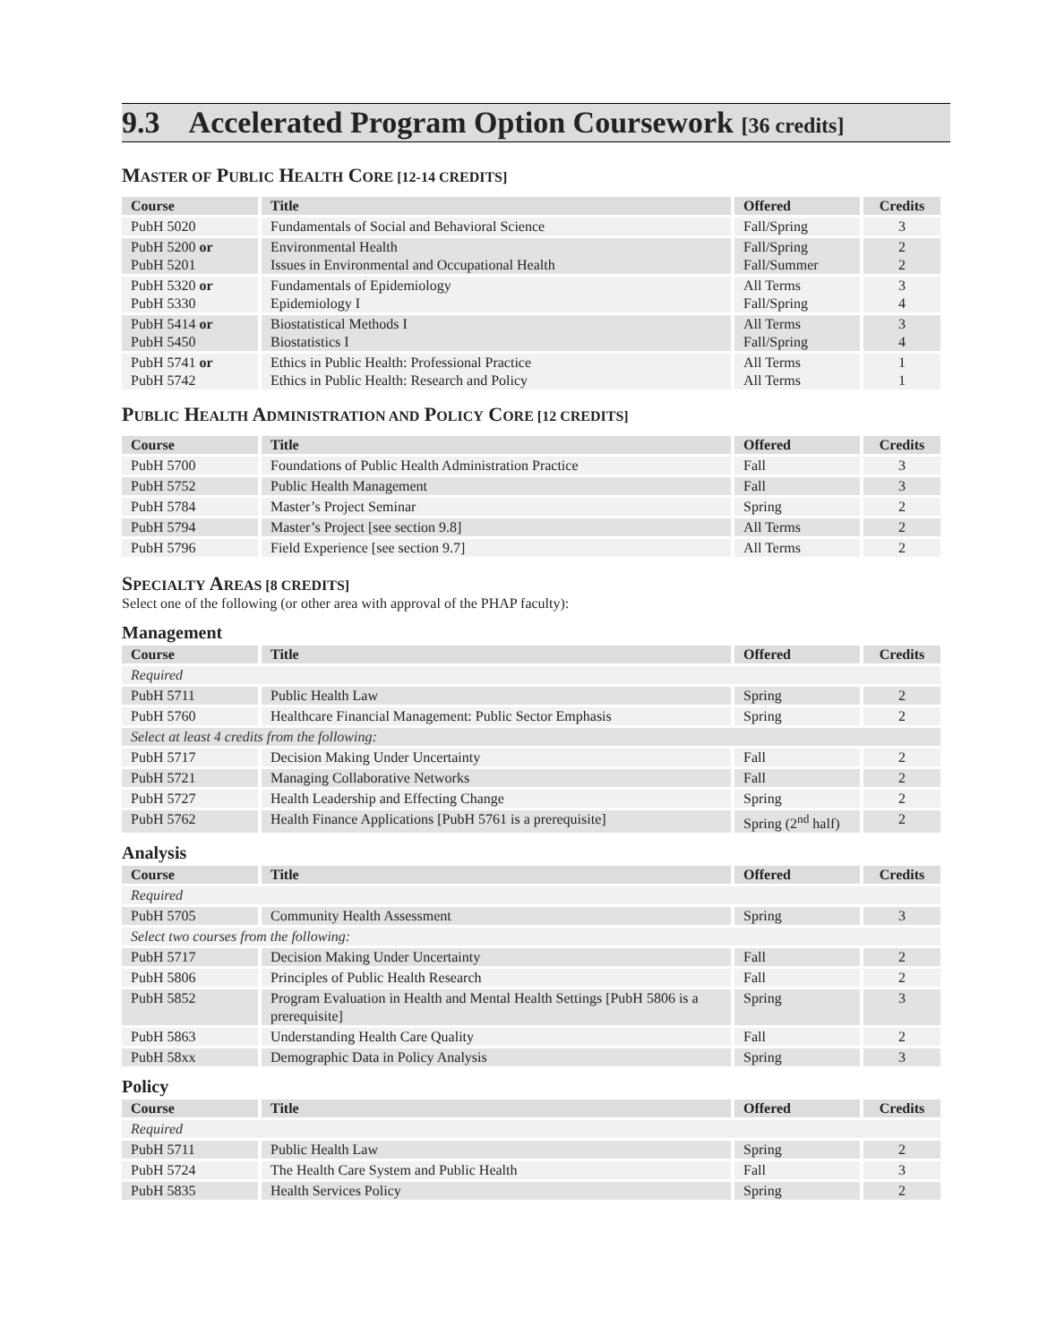9.3 Accelerated Program Option Coursework [36 credits]
MASTER OF PUBLIC HEALTH CORE [12-14 CREDITS]
| Course | Title | Offered | Credits |
| --- | --- | --- | --- |
| PubH 5020 | Fundamentals of Social and Behavioral Science | Fall/Spring | 3 |
| PubH 5200 or PubH 5201 | Environmental Health Issues in Environmental and Occupational Health | Fall/Spring Fall/Summer | 2 2 |
| PubH 5320 or PubH 5330 | Fundamentals of Epidemiology Epidemiology I | All Terms Fall/Spring | 3 4 |
| PubH 5414 or PubH 5450 | Biostatistical Methods I Biostatistics I | All Terms Fall/Spring | 3 4 |
| PubH 5741 or PubH 5742 | Ethics in Public Health: Professional Practice Ethics in Public Health: Research and Policy | All Terms All Terms | 1 1 |
PUBLIC HEALTH ADMINISTRATION AND POLICY CORE [12 CREDITS]
| Course | Title | Offered | Credits |
| --- | --- | --- | --- |
| PubH 5700 | Foundations of Public Health Administration Practice | Fall | 3 |
| PubH 5752 | Public Health Management | Fall | 3 |
| PubH 5784 | Master’s Project Seminar | Spring | 2 |
| PubH 5794 | Master’s Project [see section 9.8] | All Terms | 2 |
| PubH 5796 | Field Experience [see section 9.7] | All Terms | 2 |
SPECIALTY AREAS [8 CREDITS]
Select one of the following (or other area with approval of the PHAP faculty):
Management
| Course | Title | Offered | Credits |
| --- | --- | --- | --- |
| Required | | | |
| PubH 5711 | Public Health Law | Spring | 2 |
| PubH 5760 | Healthcare Financial Management: Public Sector Emphasis | Spring | 2 |
| Select at least 4 credits from the following: | | | |
| PubH 5717 | Decision Making Under Uncertainty | Fall | 2 |
| PubH 5721 | Managing Collaborative Networks | Fall | 2 |
| PubH 5727 | Health Leadership and Effecting Change | Spring | 2 |
| PubH 5762 | Health Finance Applications [PubH 5761 is a prerequisite] | Spring (2<sup>nd</sup> half) | 2 |
Analysis
| Course | Title | Offered | Credits |
| --- | --- | --- | --- |
| Required | | | |
| PubH 5705 | Community Health Assessment | Spring | 3 |
| Select two courses from the following: | | | |
| PubH 5717 | Decision Making Under Uncertainty | Fall | 2 |
| PubH 5806 | Principles of Public Health Research | Fall | 2 |
| PubH 5852 | Program Evaluation in Health and Mental Health Settings [PubH 5806 is a prerequisite] | Spring | 3 |
| PubH 5863 | Understanding Health Care Quality | Fall | 2 |
| PubH 58xx | Demographic Data in Policy Analysis | Spring | 3 |
Policy
| Course | Title | Offered | Credits |
| --- | --- | --- | --- |
| Required | | | |
| PubH 5711 | Public Health Law | Spring | 2 |
| PubH 5724 | The Health Care System and Public Health | Fall | 3 |
| PubH 5835 | Health Services Policy | Spring | 2 |